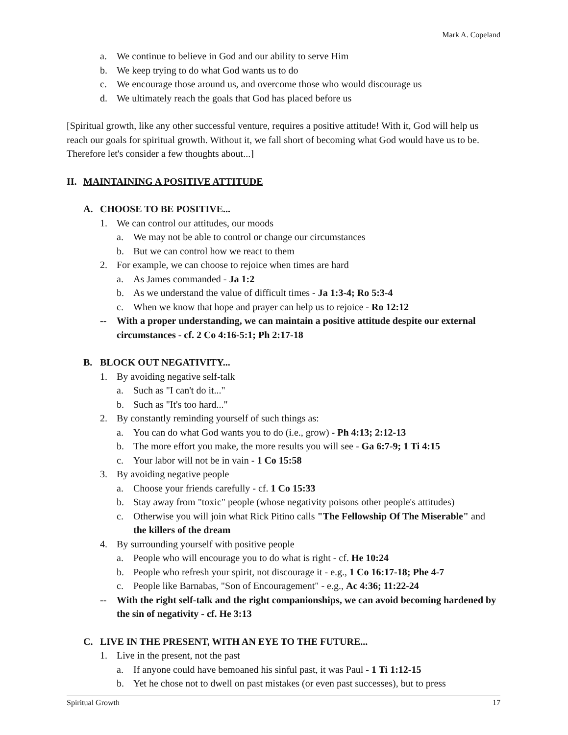Mark A. Copeland
a. We continue to believe in God and our ability to serve Him
b. We keep trying to do what God wants us to do
c. We encourage those around us, and overcome those who would discourage us
d. We ultimately reach the goals that God has placed before us
[Spiritual growth, like any other successful venture, requires a positive attitude! With it, God will help us reach our goals for spiritual growth. Without it, we fall short of becoming what God would have us to be. Therefore let's consider a few thoughts about...]
II. MAINTAINING A POSITIVE ATTITUDE
A. CHOOSE TO BE POSITIVE...
1. We can control our attitudes, our moods
a. We may not be able to control or change our circumstances
b. But we can control how we react to them
2. For example, we can choose to rejoice when times are hard
a. As James commanded - Ja 1:2
b. As we understand the value of difficult times - Ja 1:3-4; Ro 5:3-4
c. When we know that hope and prayer can help us to rejoice - Ro 12:12
-- With a proper understanding, we can maintain a positive attitude despite our external circumstances - cf. 2 Co 4:16-5:1; Ph 2:17-18
B. BLOCK OUT NEGATIVITY...
1. By avoiding negative self-talk
a. Such as "I can't do it..."
b. Such as "It's too hard..."
2. By constantly reminding yourself of such things as:
a. You can do what God wants you to do (i.e., grow) - Ph 4:13; 2:12-13
b. The more effort you make, the more results you will see - Ga 6:7-9; 1 Ti 4:15
c. Your labor will not be in vain - 1 Co 15:58
3. By avoiding negative people
a. Choose your friends carefully - cf. 1 Co 15:33
b. Stay away from "toxic" people (whose negativity poisons other people's attitudes)
c. Otherwise you will join what Rick Pitino calls "The Fellowship Of The Miserable" and the killers of the dream
4. By surrounding yourself with positive people
a. People who will encourage you to do what is right - cf. He 10:24
b. People who refresh your spirit, not discourage it - e.g., 1 Co 16:17-18; Phe 4-7
c. People like Barnabas, "Son of Encouragement" - e.g., Ac 4:36; 11:22-24
-- With the right self-talk and the right companionships, we can avoid becoming hardened by the sin of negativity - cf. He 3:13
C. LIVE IN THE PRESENT, WITH AN EYE TO THE FUTURE...
1. Live in the present, not the past
a. If anyone could have bemoaned his sinful past, it was Paul - 1 Ti 1:12-15
b. Yet he chose not to dwell on past mistakes (or even past successes), but to press
Spiritual Growth 17